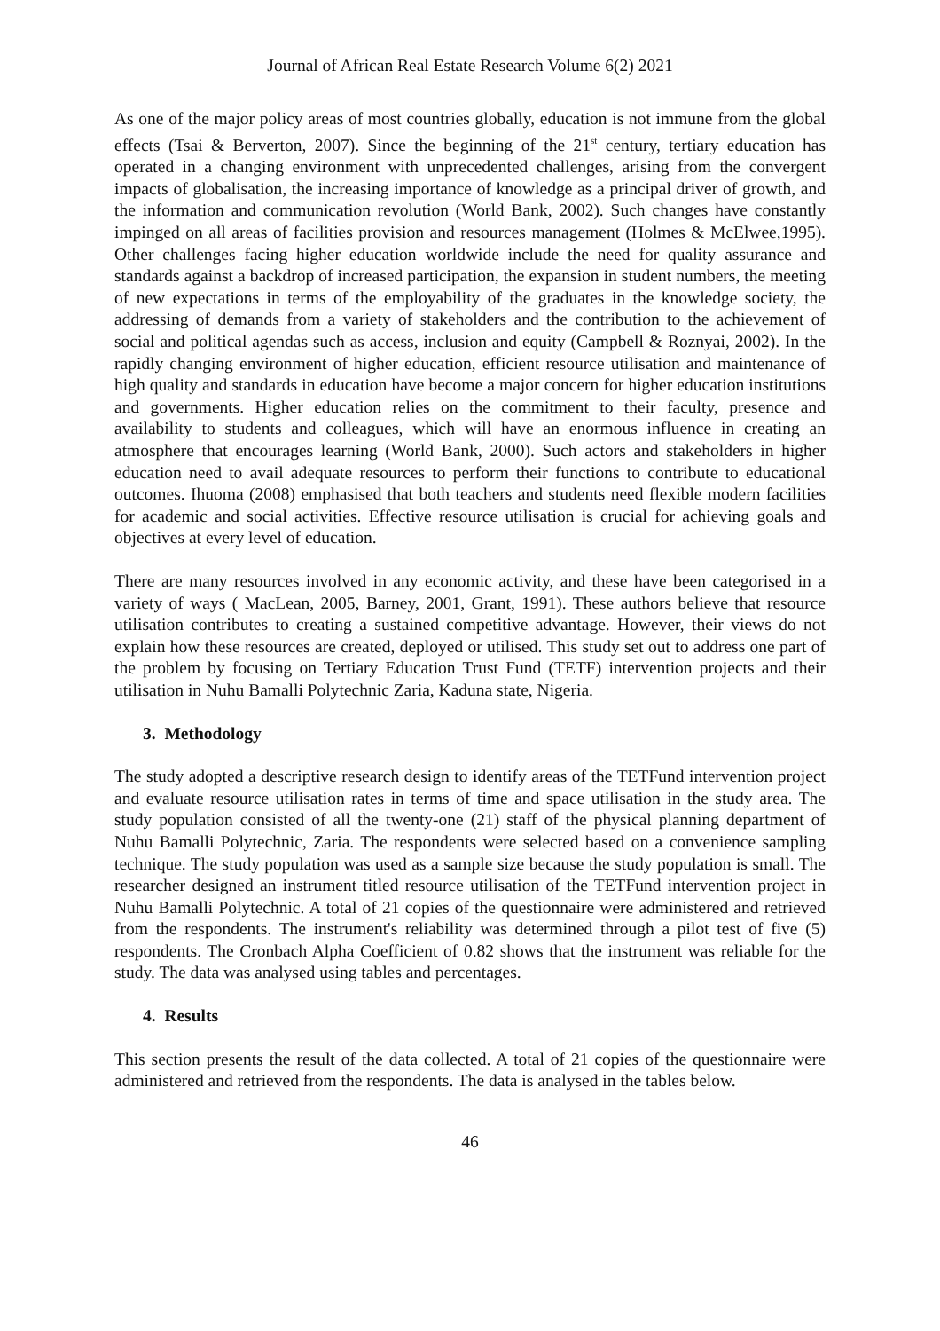Journal of African Real Estate Research Volume 6(2) 2021
As one of the major policy areas of most countries globally, education is not immune from the global effects (Tsai & Berverton, 2007). Since the beginning of the 21<sup>st</sup> century, tertiary education has operated in a changing environment with unprecedented challenges, arising from the convergent impacts of globalisation, the increasing importance of knowledge as a principal driver of growth, and the information and communication revolution (World Bank, 2002). Such changes have constantly impinged on all areas of facilities provision and resources management (Holmes & McElwee,1995). Other challenges facing higher education worldwide include the need for quality assurance and standards against a backdrop of increased participation, the expansion in student numbers, the meeting of new expectations in terms of the employability of the graduates in the knowledge society, the addressing of demands from a variety of stakeholders and the contribution to the achievement of social and political agendas such as access, inclusion and equity (Campbell & Roznyai, 2002). In the rapidly changing environment of higher education, efficient resource utilisation and maintenance of high quality and standards in education have become a major concern for higher education institutions and governments. Higher education relies on the commitment to their faculty, presence and availability to students and colleagues, which will have an enormous influence in creating an atmosphere that encourages learning (World Bank, 2000). Such actors and stakeholders in higher education need to avail adequate resources to perform their functions to contribute to educational outcomes. Ihuoma (2008) emphasised that both teachers and students need flexible modern facilities for academic and social activities. Effective resource utilisation is crucial for achieving goals and objectives at every level of education.
There are many resources involved in any economic activity, and these have been categorised in a variety of ways ( MacLean, 2005, Barney, 2001, Grant, 1991). These authors believe that resource utilisation contributes to creating a sustained competitive advantage. However, their views do not explain how these resources are created, deployed or utilised. This study set out to address one part of the problem by focusing on Tertiary Education Trust Fund (TETF) intervention projects and their utilisation in Nuhu Bamalli Polytechnic Zaria, Kaduna state, Nigeria.
3. Methodology
The study adopted a descriptive research design to identify areas of the TETFund intervention project and evaluate resource utilisation rates in terms of time and space utilisation in the study area. The study population consisted of all the twenty-one (21) staff of the physical planning department of Nuhu Bamalli Polytechnic, Zaria. The respondents were selected based on a convenience sampling technique. The study population was used as a sample size because the study population is small. The researcher designed an instrument titled resource utilisation of the TETFund intervention project in Nuhu Bamalli Polytechnic. A total of 21 copies of the questionnaire were administered and retrieved from the respondents. The instrument's reliability was determined through a pilot test of five (5) respondents. The Cronbach Alpha Coefficient of 0.82 shows that the instrument was reliable for the study. The data was analysed using tables and percentages.
4. Results
This section presents the result of the data collected. A total of 21 copies of the questionnaire were administered and retrieved from the respondents. The data is analysed in the tables below.
46